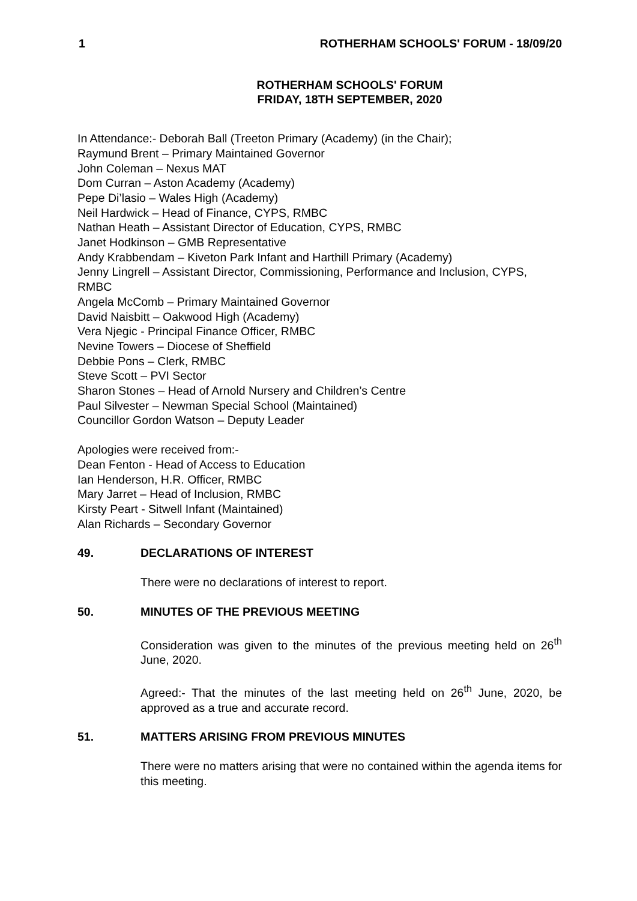1 ROTHERHAM SCHOOLS' FORUM - 18/09/20
ROTHERHAM SCHOOLS' FORUM
FRIDAY, 18TH SEPTEMBER, 2020
In Attendance:- Deborah Ball (Treeton Primary (Academy) (in the Chair);
Raymund Brent – Primary Maintained Governor
John Coleman – Nexus MAT
Dom Curran – Aston Academy (Academy)
Pepe Di’lasio – Wales High (Academy)
Neil Hardwick – Head of Finance, CYPS, RMBC
Nathan Heath – Assistant Director of Education, CYPS, RMBC
Janet Hodkinson – GMB Representative
Andy Krabbendam – Kiveton Park Infant and Harthill Primary (Academy)
Jenny Lingrell – Assistant Director, Commissioning, Performance and Inclusion, CYPS, RMBC
Angela McComb – Primary Maintained Governor
David Naisbitt – Oakwood High (Academy)
Vera Njegic - Principal Finance Officer, RMBC
Nevine Towers – Diocese of Sheffield
Debbie Pons – Clerk, RMBC
Steve Scott – PVI Sector
Sharon Stones – Head of Arnold Nursery and Children’s Centre
Paul Silvester – Newman Special School (Maintained)
Councillor Gordon Watson – Deputy Leader
Apologies were received from:-
Dean Fenton - Head of Access to Education
Ian Henderson, H.R. Officer, RMBC
Mary Jarret – Head of Inclusion, RMBC
Kirsty Peart - Sitwell Infant (Maintained)
Alan Richards – Secondary Governor
49. DECLARATIONS OF INTEREST
There were no declarations of interest to report.
50. MINUTES OF THE PREVIOUS MEETING
Consideration was given to the minutes of the previous meeting held on 26<sup>th</sup> June, 2020.
Agreed:- That the minutes of the last meeting held on 26<sup>th</sup> June, 2020, be approved as a true and accurate record.
51. MATTERS ARISING FROM PREVIOUS MINUTES
There were no matters arising that were no contained within the agenda items for this meeting.